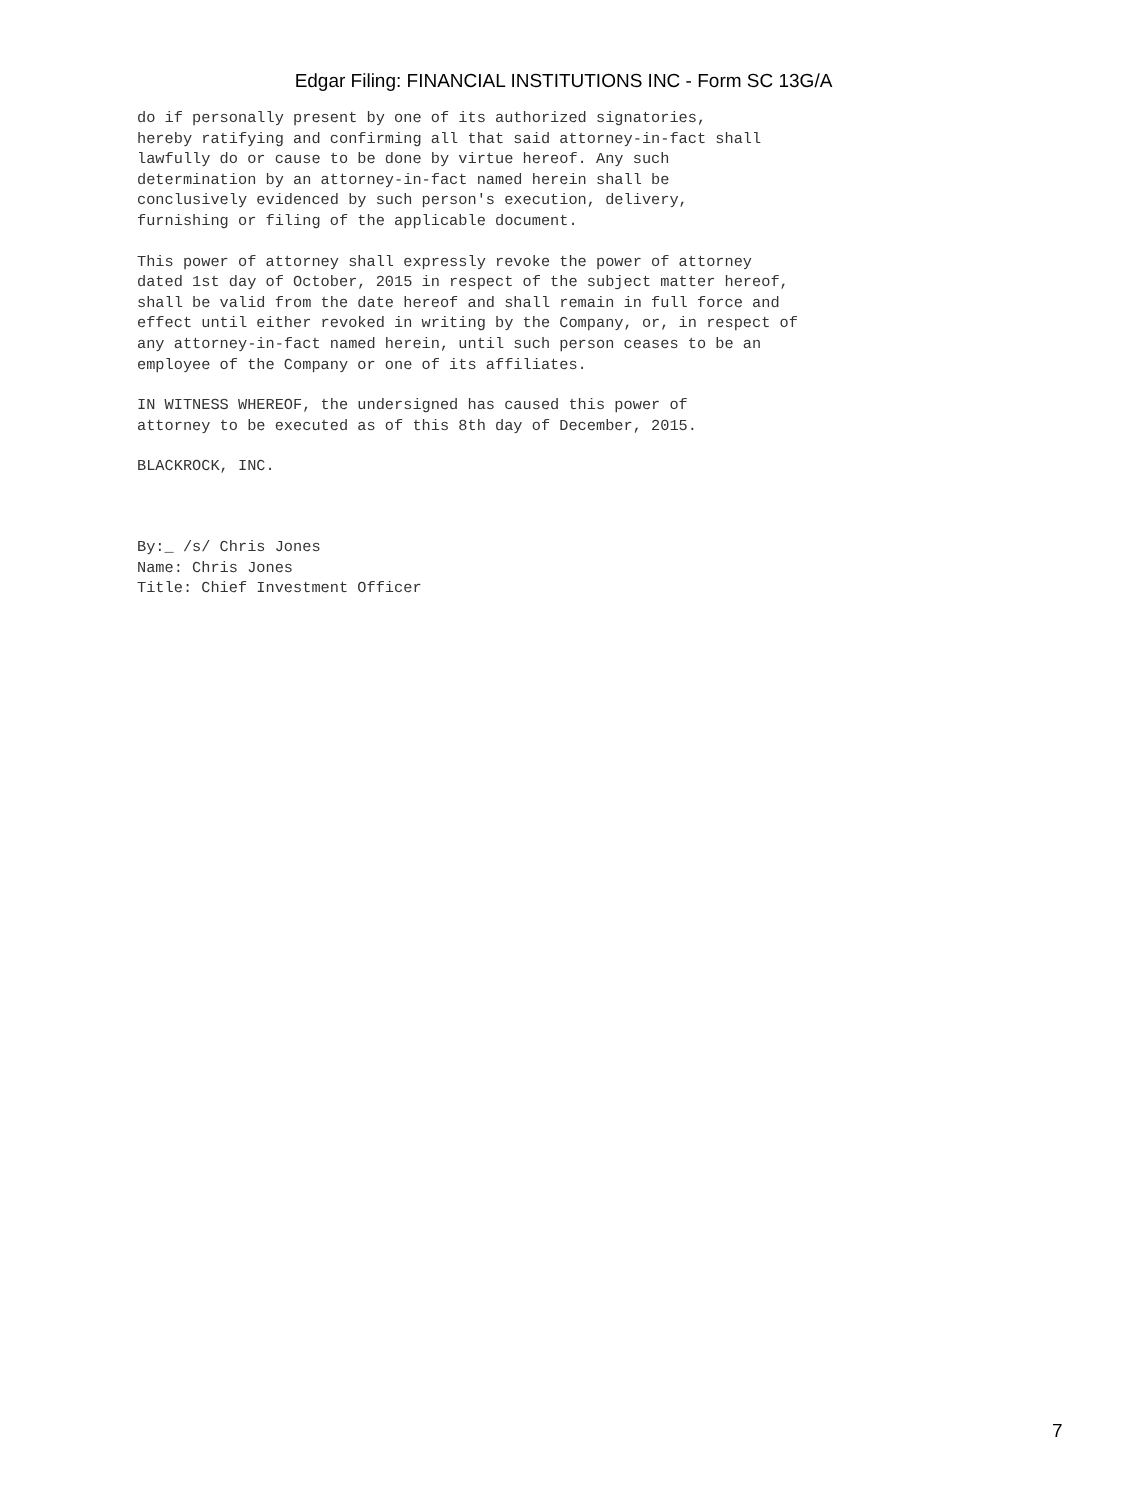Edgar Filing: FINANCIAL INSTITUTIONS INC - Form SC 13G/A
do if personally present by one of its authorized signatories,
hereby ratifying and confirming all that said attorney-in-fact shall
lawfully do or cause to be done by virtue hereof. Any such
determination by an attorney-in-fact named herein shall be
conclusively evidenced by such person's execution, delivery,
furnishing or filing of the applicable document.
This power of attorney shall expressly revoke the power of attorney
dated 1st day of October, 2015 in respect of the subject matter hereof,
shall be valid from the date hereof and shall remain in full force and
effect until either revoked in writing by the Company, or, in respect of
any attorney-in-fact named herein, until such person ceases to be an
employee of the Company or one of its affiliates.
IN WITNESS WHEREOF, the undersigned has caused this power of
attorney to be executed as of this 8th day of December, 2015.
BLACKROCK, INC.
By:_ /s/ Chris Jones
Name: Chris Jones
Title: Chief Investment Officer
7